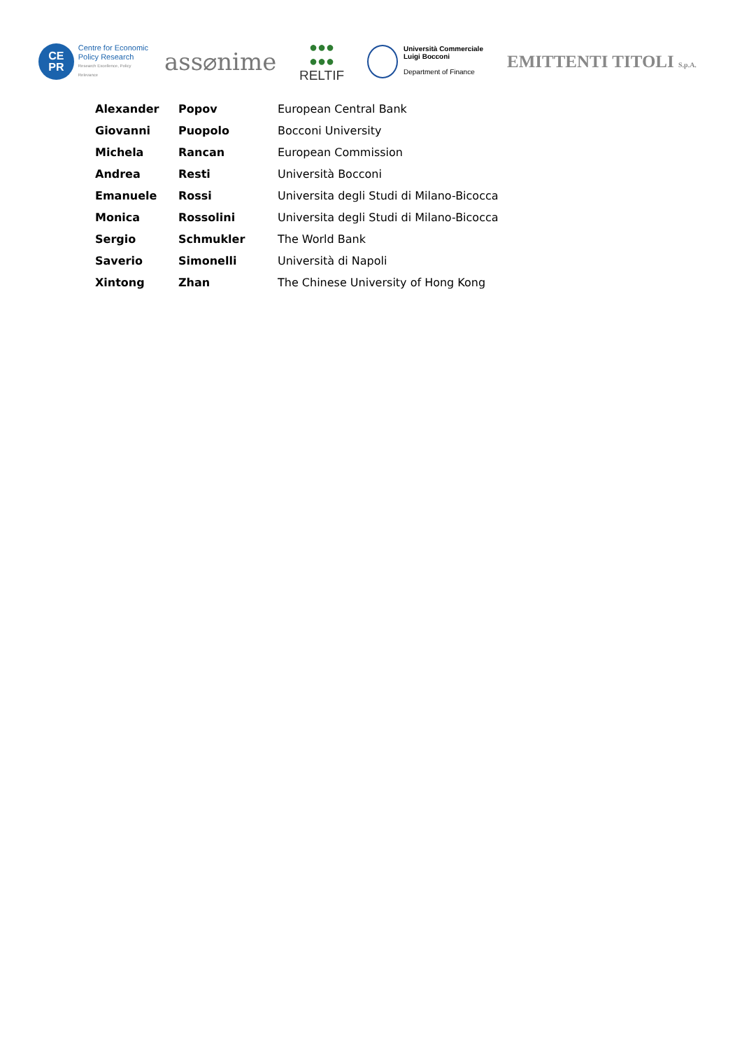CE
PR
Centre for Economic
Policy Research
Research Excellence, Policy Relevance
ass⌀nime
●●●
●●●
RELTIF
Università Commerciale
Luigi Bocconi
Department of Finance
EMITTENTI TITOLI S.p.A.
| Alexander | Popov | European Central Bank |
| Giovanni | Puopolo | Bocconi University |
| Michela | Rancan | European Commission |
| Andrea | Resti | Università Bocconi |
| Emanuele | Rossi | Universita degli Studi di Milano-Bicocca |
| Monica | Rossolini | Universita degli Studi di Milano-Bicocca |
| Sergio | Schmukler | The World Bank |
| Saverio | Simonelli | Università di Napoli |
| Xintong | Zhan | The Chinese University of Hong Kong |